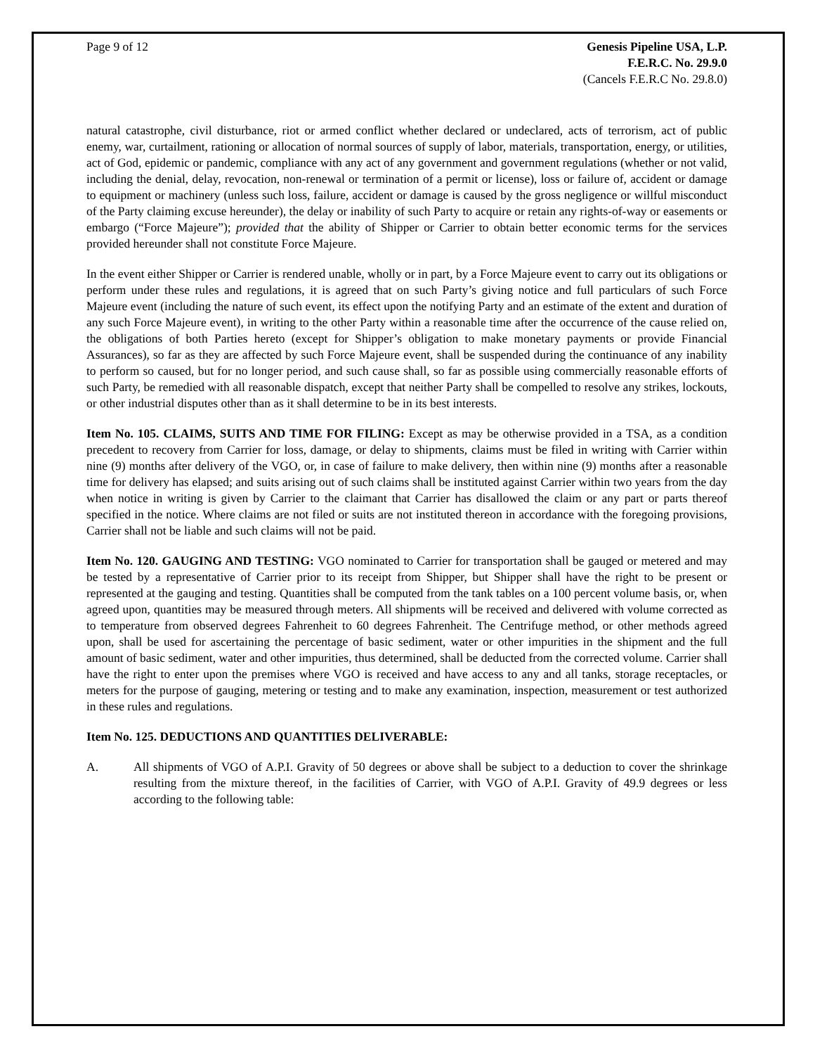Page 9 of 12 Genesis Pipeline USA, L.P.
F.E.R.C. No. 29.9.0
(Cancels F.E.R.C No. 29.8.0)
natural catastrophe, civil disturbance, riot or armed conflict whether declared or undeclared, acts of terrorism, act of public enemy, war, curtailment, rationing or allocation of normal sources of supply of labor, materials, transportation, energy, or utilities, act of God, epidemic or pandemic, compliance with any act of any government and government regulations (whether or not valid, including the denial, delay, revocation, non-renewal or termination of a permit or license), loss or failure of, accident or damage to equipment or machinery (unless such loss, failure, accident or damage is caused by the gross negligence or willful misconduct of the Party claiming excuse hereunder), the delay or inability of such Party to acquire or retain any rights-of-way or easements or embargo (“Force Majeure”); provided that the ability of Shipper or Carrier to obtain better economic terms for the services provided hereunder shall not constitute Force Majeure.
In the event either Shipper or Carrier is rendered unable, wholly or in part, by a Force Majeure event to carry out its obligations or perform under these rules and regulations, it is agreed that on such Party’s giving notice and full particulars of such Force Majeure event (including the nature of such event, its effect upon the notifying Party and an estimate of the extent and duration of any such Force Majeure event), in writing to the other Party within a reasonable time after the occurrence of the cause relied on, the obligations of both Parties hereto (except for Shipper’s obligation to make monetary payments or provide Financial Assurances), so far as they are affected by such Force Majeure event, shall be suspended during the continuance of any inability to perform so caused, but for no longer period, and such cause shall, so far as possible using commercially reasonable efforts of such Party, be remedied with all reasonable dispatch, except that neither Party shall be compelled to resolve any strikes, lockouts, or other industrial disputes other than as it shall determine to be in its best interests.
Item No. 105. CLAIMS, SUITS AND TIME FOR FILING: Except as may be otherwise provided in a TSA, as a condition precedent to recovery from Carrier for loss, damage, or delay to shipments, claims must be filed in writing with Carrier within nine (9) months after delivery of the VGO, or, in case of failure to make delivery, then within nine (9) months after a reasonable time for delivery has elapsed; and suits arising out of such claims shall be instituted against Carrier within two years from the day when notice in writing is given by Carrier to the claimant that Carrier has disallowed the claim or any part or parts thereof specified in the notice. Where claims are not filed or suits are not instituted thereon in accordance with the foregoing provisions, Carrier shall not be liable and such claims will not be paid.
Item No. 120. GAUGING AND TESTING: VGO nominated to Carrier for transportation shall be gauged or metered and may be tested by a representative of Carrier prior to its receipt from Shipper, but Shipper shall have the right to be present or represented at the gauging and testing. Quantities shall be computed from the tank tables on a 100 percent volume basis, or, when agreed upon, quantities may be measured through meters. All shipments will be received and delivered with volume corrected as to temperature from observed degrees Fahrenheit to 60 degrees Fahrenheit. The Centrifuge method, or other methods agreed upon, shall be used for ascertaining the percentage of basic sediment, water or other impurities in the shipment and the full amount of basic sediment, water and other impurities, thus determined, shall be deducted from the corrected volume. Carrier shall have the right to enter upon the premises where VGO is received and have access to any and all tanks, storage receptacles, or meters for the purpose of gauging, metering or testing and to make any examination, inspection, measurement or test authorized in these rules and regulations.
Item No. 125. DEDUCTIONS AND QUANTITIES DELIVERABLE:
A. All shipments of VGO of A.P.I. Gravity of 50 degrees or above shall be subject to a deduction to cover the shrinkage resulting from the mixture thereof, in the facilities of Carrier, with VGO of A.P.I. Gravity of 49.9 degrees or less according to the following table: